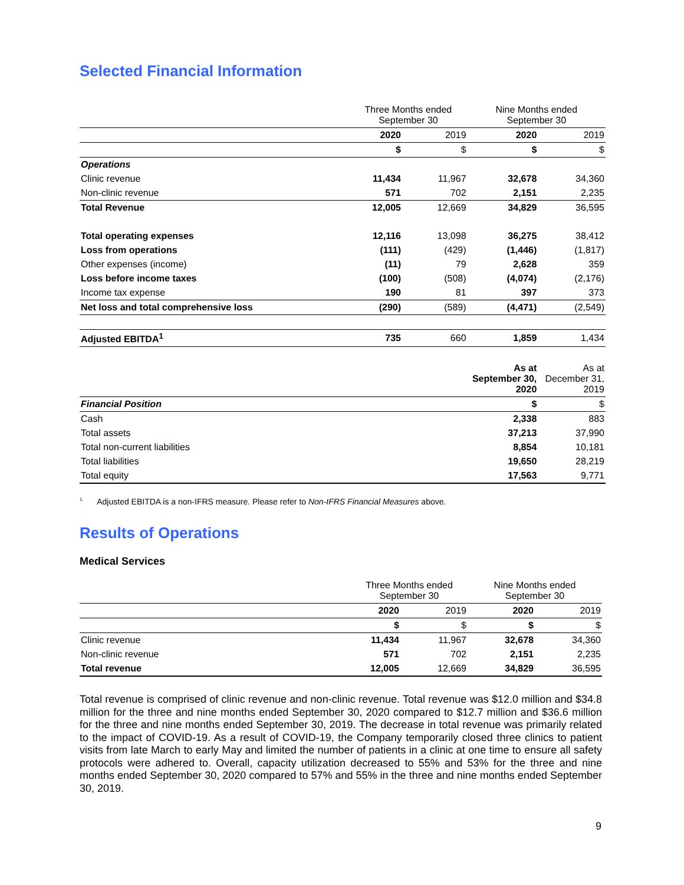Selected Financial Information
| | Three Months ended September 30 | | Nine Months ended September 30 | |
| | 2020 | 2019 | 2020 | 2019 |
| | $ | $ | $ | $ |
| Operations | | | | |
| Clinic revenue | 11,434 | 11,967 | 32,678 | 34,360 |
| Non-clinic revenue | 571 | 702 | 2,151 | 2,235 |
| Total Revenue | 12,005 | 12,669 | 34,829 | 36,595 |
| Total operating expenses | 12,116 | 13,098 | 36,275 | 38,412 |
| Loss from operations | (111) | (429) | (1,446) | (1,817) |
| Other expenses (income) | (11) | 79 | 2,628 | 359 |
| Loss before income taxes | (100) | (508) | (4,074) | (2,176) |
| Income tax expense | 190 | 81 | 397 | 373 |
| Net loss and total comprehensive loss | (290) | (589) | (4,471) | (2,549) |
| Adjusted EBITDA<sup>1</sup> | 735 | 660 | 1,859 | 1,434 |
| | | | As at September 30, 2020 | As at December 31, 2019 |
| Financial Position | | | $ | $ |
| Cash | | | 2,338 | 883 |
| Total assets | | | 37,213 | 37,990 |
| Total non-current liabilities | | | 8,854 | 10,181 |
| Total liabilities | | | 19,650 | 28,219 |
| Total equity | | | 17,563 | 9,771 |
<sup>1.</sup> Adjusted EBITDA is a non-IFRS measure. Please refer to Non-IFRS Financial Measures above.
Results of Operations
Medical Services
| | Three Months ended September 30 | | Nine Months ended September 30 | |
| | 2020 | 2019 | 2020 | 2019 |
| | $ | $ | $ | $ |
| Clinic revenue | 11,434 | 11,967 | 32,678 | 34,360 |
| Non-clinic revenue | 571 | 702 | 2,151 | 2,235 |
| Total revenue | 12,005 | 12,669 | 34,829 | 36,595 |
Total revenue is comprised of clinic revenue and non-clinic revenue. Total revenue was $12.0 million and $34.8 million for the three and nine months ended September 30, 2020 compared to $12.7 million and $36.6 million for the three and nine months ended September 30, 2019. The decrease in total revenue was primarily related to the impact of COVID-19. As a result of COVID-19, the Company temporarily closed three clinics to patient visits from late March to early May and limited the number of patients in a clinic at one time to ensure all safety protocols were adhered to. Overall, capacity utilization decreased to 55% and 53% for the three and nine months ended September 30, 2020 compared to 57% and 55% in the three and nine months ended September 30, 2019.
9